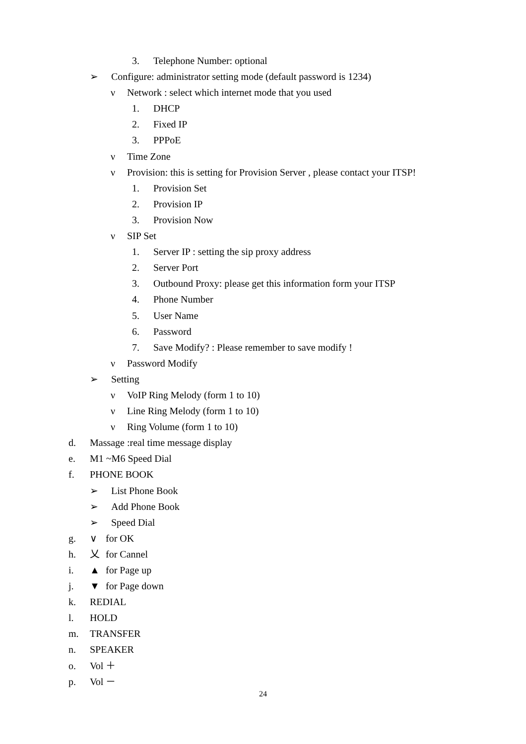3. Telephone Number: optional
➢ Configure: administrator setting mode (default password is 1234)
ν Network : select which internet mode that you used
1. DHCP
2. Fixed IP
3. PPPoE
ν Time Zone
ν Provision: this is setting for Provision Server , please contact your ITSP!
1. Provision Set
2. Provision IP
3. Provision Now
ν SIP Set
1. Server IP : setting the sip proxy address
2. Server Port
3. Outbound Proxy: please get this information form your ITSP
4. Phone Number
5. User Name
6. Password
7. Save Modify? : Please remember to save modify !
ν Password Modify
➢ Setting
ν VoIP Ring Melody (form 1 to 10)
ν Line Ring Melody (form 1 to 10)
ν Ring Volume (form 1 to 10)
d. Massage :real time message display
e. M1 ~M6 Speed Dial
f. PHONE BOOK
➢ List Phone Book
➢ Add Phone Book
➢ Speed Dial
g. ∨ for OK
h. 乂 for Cannel
i. ▲ for Page up
j. ▼ for Page down
k. REDIAL
l. HOLD
m. TRANSFER
n. SPEAKER
o. Vol ＋
p. Vol －
24